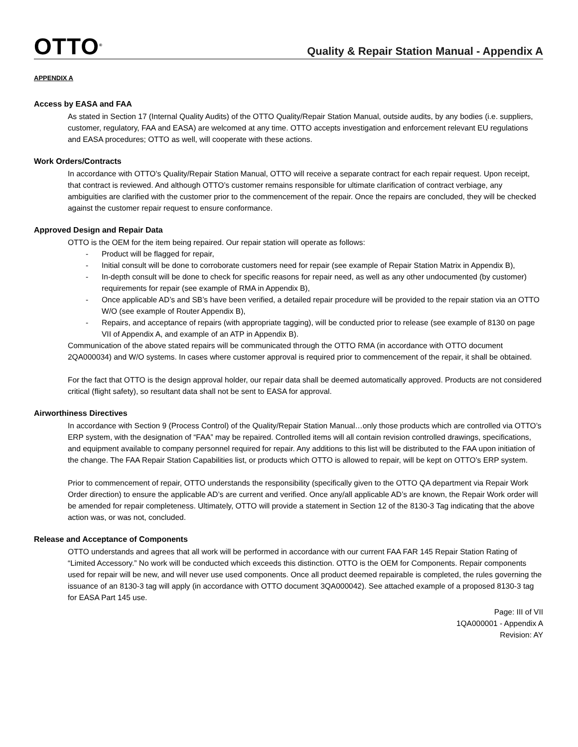OTTO<sup>®</sup>
Quality & Repair Station Manual - Appendix A
APPENDIX A
Access by EASA and FAA
As stated in Section 17 (Internal Quality Audits) of the OTTO Quality/Repair Station Manual, outside audits, by any bodies (i.e. suppliers, customer, regulatory, FAA and EASA) are welcomed at any time. OTTO accepts investigation and enforcement relevant EU regulations and EASA procedures; OTTO as well, will cooperate with these actions.
Work Orders/Contracts
In accordance with OTTO’s Quality/Repair Station Manual, OTTO will receive a separate contract for each repair request. Upon receipt, that contract is reviewed. And although OTTO’s customer remains responsible for ultimate clarification of contract verbiage, any ambiguities are clarified with the customer prior to the commencement of the repair. Once the repairs are concluded, they will be checked against the customer repair request to ensure conformance.
Approved Design and Repair Data
OTTO is the OEM for the item being repaired. Our repair station will operate as follows:
- Product will be flagged for repair,
- Initial consult will be done to corroborate customers need for repair (see example of Repair Station Matrix in Appendix B),
- In-depth consult will be done to check for specific reasons for repair need, as well as any other undocumented (by customer) requirements for repair (see example of RMA in Appendix B),
- Once applicable AD’s and SB’s have been verified, a detailed repair procedure will be provided to the repair station via an OTTO W/O (see example of Router Appendix B),
- Repairs, and acceptance of repairs (with appropriate tagging), will be conducted prior to release (see example of 8130 on page VII of Appendix A, and example of an ATP in Appendix B).
Communication of the above stated repairs will be communicated through the OTTO RMA (in accordance with OTTO document 2QA000034) and W/O systems. In cases where customer approval is required prior to commencement of the repair, it shall be obtained.
For the fact that OTTO is the design approval holder, our repair data shall be deemed automatically approved. Products are not considered critical (flight safety), so resultant data shall not be sent to EASA for approval.
Airworthiness Directives
In accordance with Section 9 (Process Control) of the Quality/Repair Station Manual…only those products which are controlled via OTTO’s ERP system, with the designation of “FAA” may be repaired. Controlled items will all contain revision controlled drawings, specifications, and equipment available to company personnel required for repair. Any additions to this list will be distributed to the FAA upon initiation of the change. The FAA Repair Station Capabilities list, or products which OTTO is allowed to repair, will be kept on OTTO’s ERP system.
Prior to commencement of repair, OTTO understands the responsibility (specifically given to the OTTO QA department via Repair Work Order direction) to ensure the applicable AD’s are current and verified. Once any/all applicable AD’s are known, the Repair Work order will be amended for repair completeness. Ultimately, OTTO will provide a statement in Section 12 of the 8130-3 Tag indicating that the above action was, or was not, concluded.
Release and Acceptance of Components
OTTO understands and agrees that all work will be performed in accordance with our current FAA FAR 145 Repair Station Rating of “Limited Accessory.” No work will be conducted which exceeds this distinction. OTTO is the OEM for Components. Repair components used for repair will be new, and will never use used components. Once all product deemed repairable is completed, the rules governing the issuance of an 8130-3 tag will apply (in accordance with OTTO document 3QA000042). See attached example of a proposed 8130-3 tag for EASA Part 145 use.
Page: III of VII
1QA000001 - Appendix A
Revision: AY